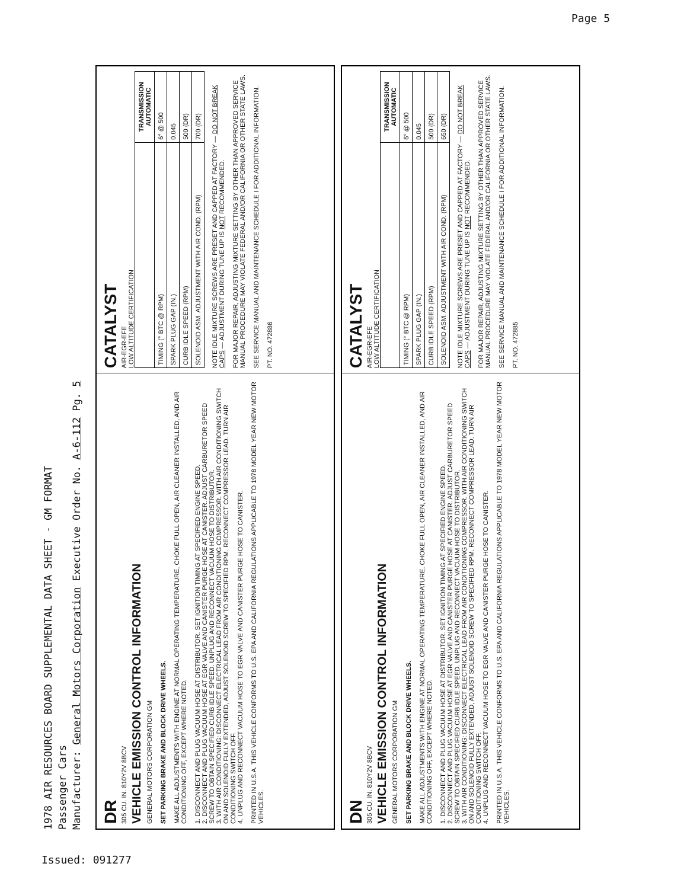Page 5
1978 AIR RESOURCES BOARD SUPPLEMENTAL DATA SHEET - GM FORMAT
Passenger Cars
Manufacturer: General Motors Corporation Executive Order No. A-6-112 Pg. 5
DR
305 CU. IN. 810Y2V 8BCV
VEHICLE EMISSION CONTROL INFORMATION
GENERAL MOTORS CORPORATION GM
SET PARKING BRAKE AND BLOCK DRIVE WHEELS.
MAKE ALL ADJUSTMENTS WITH ENGINE AT NORMAL OPERATING TEMPERATURE, CHOKE FULL OPEN, AIR CLEANER INSTALLED, AND AIR CONDITIONING OFF, EXCEPT WHERE NOTED.
1. DISCONNECT AND PLUG VACUUM HOSE AT DISTRIBUTOR. SET IGNITION TIMING AT SPECIFIED ENGINE SPEED.
2. DISCONNECT AND PLUG VACUUM HOSE AT EGR VALVE AND CANISTER PURGE HOSE AT CANISTER. ADJUST CARBURETOR SPEED SCREW TO OBTAIN SPECIFIED CURB IDLE SPEED. UNPLUG AND RECONNECT VACUUM HOSE TO DISTRIBUTOR.
3. WITH AIR CONDITIONING: DISCONNECT ELECTRICAL LEAD FROM AIR CONDITIONING COMPRESSOR. WITH AIR CONDITIONING SWITCH ON AND SOLENOID FULLY EXTENDED, ADJUST SOLENOID SCREW TO SPECIFIED RPM. RECONNECT COMPRESSOR LEAD. TURN AIR CONDITIONING SWITCH OFF.
4. UNPLUG AND RECONNECT VACUUM HOSE TO EGR VALVE AND CANISTER PURGE HOSE TO CANISTER.
PRINTED IN U.S.A. THIS VEHICLE CONFORMS TO U.S. EPA AND CALIFORNIA REGULATIONS APPLICABLE TO 1978 MODEL YEAR NEW MOTOR VEHICLES.
CATALYST
AIR-EGR-EFE
LOW ALTITUDE CERTIFICATION
| | TRANSMISSION AUTOMATIC |
| --- | --- |
| TIMING (° BTC @ RPM) | 6° @ 500 |
| SPARK PLUG GAP (IN.) | 0.045 |
| CURB IDLE SPEED (RPM) | 500 (DR) |
| SOLENOID ASM. ADJUSTMENT WITH AIR COND. (RPM) | 700 (DR) |
NOTE IDLE MIXTURE SCREWS ARE PRESET AND CAPPED AT FACTORY — DO NOT BREAK CAPS — ADJUSTMENT DURING TUNE UP IS NOT RECOMMENDED.
FOR MAJOR REPAIR, ADJUSTING MIXTURE SETTING BY OTHER THAN APPROVED SERVICE MANUAL PROCEDURE MAY VIOLATE FEDERAL AND/OR CALIFORNIA OR OTHER STATE LAWS.
SEE SERVICE MANUAL AND MAINTENANCE SCHEDULE I FOR ADDITIONAL INFORMATION.
PT. NO. 472886
DN
305 CU. IN. 810Y2V 8BCV
VEHICLE EMISSION CONTROL INFORMATION
GENERAL MOTORS CORPORATION GM
SET PARKING BRAKE AND BLOCK DRIVE WHEELS.
MAKE ALL ADJUSTMENTS WITH ENGINE AT NORMAL OPERATING TEMPERATURE, CHOKE FULL OPEN, AIR CLEANER INSTALLED, AND AIR CONDITIONING OFF, EXCEPT WHERE NOTED.
1. DISCONNECT AND PLUG VACUUM HOSE AT DISTRIBUTOR. SET IGNITION TIMING AT SPECIFIED ENGINE SPEED.
2. DISCONNECT AND PLUG VACUUM HOSE AT EGR VALVE AND CANISTER PURGE HOSE AT CANISTER. ADJUST CARBURETOR SPEED SCREW TO OBTAIN SPECIFIED CURB IDLE SPEED. UNPLUG AND RECONNECT VACUUM HOSE TO DISTRIBUTOR.
3. WITH AIR CONDITIONING: DISCONNECT ELECTRICAL LEAD FROM AIR CONDITIONING COMPRESSOR. WITH AIR CONDITIONING SWITCH ON AND SOLENOID FULLY EXTENDED, ADJUST SOLENOID SCREW TO SPECIFIED RPM. RECONNECT COMPRESSOR LEAD. TURN AIR CONDITIONING SWITCH OFF.
4. UNPLUG AND RECONNECT VACUUM HOSE TO EGR VALVE AND CANISTER PURGE HOSE TO CANISTER.
PRINTED IN U.S.A. THIS VEHICLE CONFORMS TO U.S. EPA AND CALIFORNIA REGULATIONS APPLICABLE TO 1978 MODEL YEAR NEW MOTOR VEHICLES.
CATALYST
AIR-EGR-EFE
LOW ALTITUDE CERTIFICATION
| | TRANSMISSION AUTOMATIC |
| --- | --- |
| TIMING (° BTC @ RPM) | 6° @ 500 |
| SPARK PLUG GAP (IN.) | 0.045 |
| CURB IDLE SPEED (RPM) | 500 (DR) |
| SOLENOID ASM. ADJUSTMENT WITH AIR COND. (RPM) | 650 (DR) |
NOTE IDLE MIXTURE SCREWS ARE PRESET AND CAPPED AT FACTORY — DO NOT BREAK CAPS — ADJUSTMENT DURING TUNE UP IS NOT RECOMMENDED.
FOR MAJOR REPAIR, ADJUSTING MIXTURE SETTING BY OTHER THAN APPROVED SERVICE MANUAL PROCEDURE MAY VIOLATE FEDERAL AND/OR CALIFORNIA OR OTHER STATE LAWS.
SEE SERVICE MANUAL AND MAINTENANCE SCHEDULE I FOR ADDITIONAL INFORMATION.
PT. NO. 472885
Issued: 091277